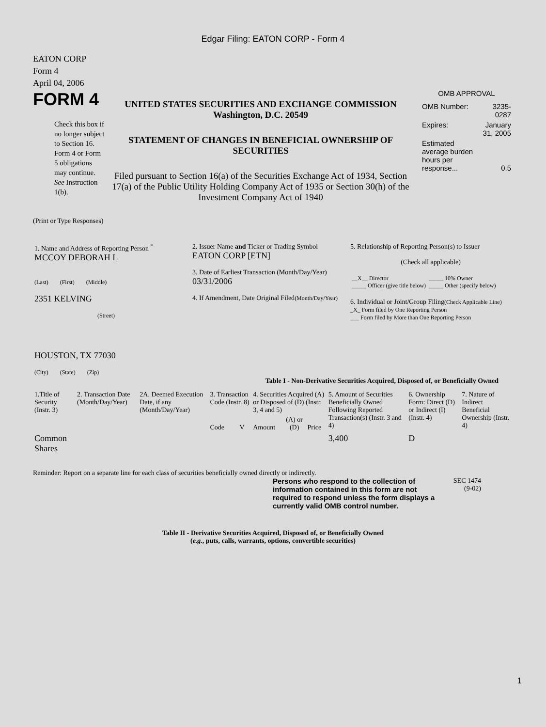Edgar Filing: EATON CORP - Form 4
EATON CORP
Form 4
April 04, 2006
FORM 4
Check this box if no longer subject to Section 16. Form 4 or Form 5 obligations may continue. See Instruction 1(b).
UNITED STATES SECURITIES AND EXCHANGE COMMISSION
Washington, D.C. 20549
STATEMENT OF CHANGES IN BENEFICIAL OWNERSHIP OF SECURITIES
Filed pursuant to Section 16(a) of the Securities Exchange Act of 1934, Section 17(a) of the Public Utility Holding Company Act of 1935 or Section 30(h) of the Investment Company Act of 1940
OMB APPROVAL
| OMB Number: | 3235-0287 |
| Expires: | January 31, 2005 |
| Estimated average burden hours per response... | 0.5 |
(Print or Type Responses)
| 1. Name and Address of Reporting Person <sup>*</sup> MCCOY DEBORAH L (Last) (First) (Middle) 2351 KELVING (Street) HOUSTON, TX 77030 (City) (State) (Zip) | 2. Issuer Name and Ticker or Trading Symbol EATON CORP [ETN] 3. Date of Earliest Transaction (Month/Day/Year) 03/31/2006 4. If Amendment, Date Original Filed (Month/Day/Year) | 5. Relationship of Reporting Person(s) to Issuer (Check all applicable) / __X__ Director _____ Officer (give title below) / _____ 10% Owner _____ Other (specify below) / 6. Individual or Joint/Group Filing (Check Applicable Line) _X_ Form filed by One Reporting Person ___ Form filed by More than One Reporting Person |
Table I - Non-Derivative Securities Acquired, Disposed of, or Beneficially Owned
| 1.Title of Security (Instr. 3) | 2. Transaction Date (Month/Day/Year) | 2A. Deemed Execution Date, if any (Month/Day/Year) | 3. Transaction Code (Instr. 8) | | 4. Securities Acquired (A) or Disposed of (D) (Instr. 3, 4 and 5) | | | 5. Amount of Securities Beneficially Owned Following Reported Transaction(s) (Instr. 3 and 4) | 6. Ownership Form: Direct (D) or Indirect (I) (Instr. 4) | 7. Nature of Indirect Beneficial Ownership (Instr. 4) |
| --- | --- | --- | --- | --- | --- | --- | --- | --- | --- | --- |
| | | | Code | V | Amount | (A) or (D) | Price | | | |
| Common Shares | | | | | | | | 3,400 | D | |
Reminder: Report on a separate line for each class of securities beneficially owned directly or indirectly.
Persons who respond to the collection of information contained in this form are not required to respond unless the form displays a currently valid OMB control number.
SEC 1474
(9-02)
Table II - Derivative Securities Acquired, Disposed of, or Beneficially Owned
(e.g., puts, calls, warrants, options, convertible securities)
1